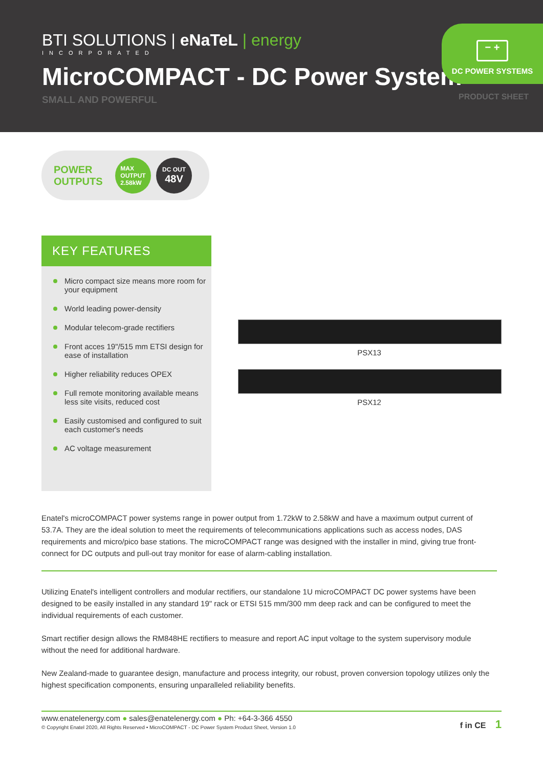BTI SOLUTIONS | eNaTeL | energy
INCORPORATED
MicroCOMPACT - DC Power System
SMALL AND POWERFUL
− +
DC POWER SYSTEMS
PRODUCT SHEET
POWER OUTPUTS
MAX
OUTPUT
2.58kW
DC OUT
48V
KEY FEATURES
Micro compact size means more room for your equipment
World leading power-density
Modular telecom-grade rectifiers
Front acces 19"/515 mm ETSI design for ease of installation
Higher reliability reduces OPEX
Full remote monitoring available means less site visits, reduced cost
Easily customised and configured to suit each customer's needs
AC voltage measurement
PSX13
PSX12
Enatel's microCOMPACT power systems range in power output from 1.72kW to 2.58kW and have a maximum output current of 53.7A. They are the ideal solution to meet the requirements of telecommunications applications such as access nodes, DAS requirements and micro/pico base stations. The microCOMPACT range was designed with the installer in mind, giving true front-connect for DC outputs and pull-out tray monitor for ease of alarm-cabling installation.
Utilizing Enatel's intelligent controllers and modular rectifiers, our standalone 1U microCOMPACT DC power systems have been designed to be easily installed in any standard 19" rack or ETSI 515 mm/300 mm deep rack and can be configured to meet the individual requirements of each customer.
Smart rectifier design allows the RM848HE rectifiers to measure and report AC input voltage to the system supervisory module without the need for additional hardware.
New Zealand-made to guarantee design, manufacture and process integrity, our robust, proven conversion topology utilizes only the highest specification components, ensuring unparalleled reliability benefits.
www.enatelenergy.com ● sales@enatelenergy.com ● Ph: +64-3-366 4550
© Copyright Enatel 2020, All Rights Reserved • MicroCOMPACT - DC Power System Product Sheet, Version 1.0
f in CE 1